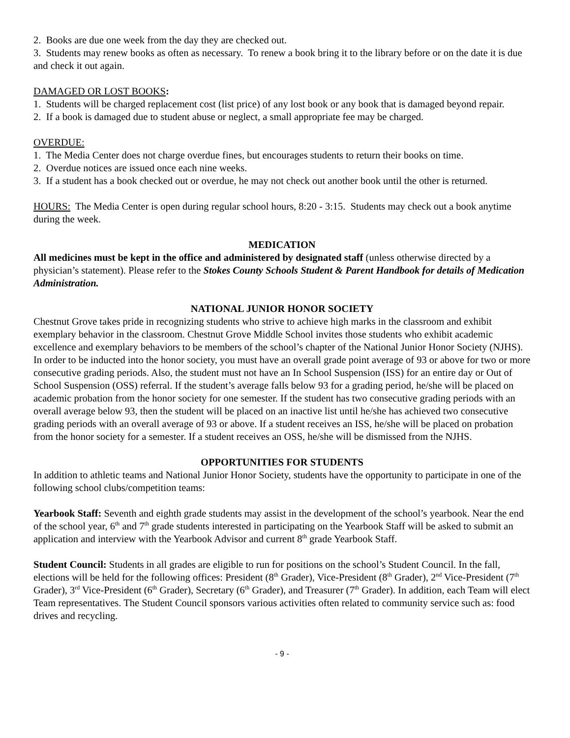2. Books are due one week from the day they are checked out.
3. Students may renew books as often as necessary. To renew a book bring it to the library before or on the date it is due and check it out again.
DAMAGED OR LOST BOOKS:
1. Students will be charged replacement cost (list price) of any lost book or any book that is damaged beyond repair.
2. If a book is damaged due to student abuse or neglect, a small appropriate fee may be charged.
OVERDUE:
1. The Media Center does not charge overdue fines, but encourages students to return their books on time.
2. Overdue notices are issued once each nine weeks.
3. If a student has a book checked out or overdue, he may not check out another book until the other is returned.
HOURS: The Media Center is open during regular school hours, 8:20 - 3:15. Students may check out a book anytime during the week.
MEDICATION
All medicines must be kept in the office and administered by designated staff (unless otherwise directed by a physician’s statement). Please refer to the Stokes County Schools Student & Parent Handbook for details of Medication Administration.
NATIONAL JUNIOR HONOR SOCIETY
Chestnut Grove takes pride in recognizing students who strive to achieve high marks in the classroom and exhibit exemplary behavior in the classroom. Chestnut Grove Middle School invites those students who exhibit academic excellence and exemplary behaviors to be members of the school’s chapter of the National Junior Honor Society (NJHS). In order to be inducted into the honor society, you must have an overall grade point average of 93 or above for two or more consecutive grading periods. Also, the student must not have an In School Suspension (ISS) for an entire day or Out of School Suspension (OSS) referral. If the student’s average falls below 93 for a grading period, he/she will be placed on academic probation from the honor society for one semester. If the student has two consecutive grading periods with an overall average below 93, then the student will be placed on an inactive list until he/she has achieved two consecutive grading periods with an overall average of 93 or above. If a student receives an ISS, he/she will be placed on probation from the honor society for a semester. If a student receives an OSS, he/she will be dismissed from the NJHS.
OPPORTUNITIES FOR STUDENTS
In addition to athletic teams and National Junior Honor Society, students have the opportunity to participate in one of the following school clubs/competition teams:
Yearbook Staff: Seventh and eighth grade students may assist in the development of the school’s yearbook. Near the end of the school year, 6<sup>th</sup> and 7<sup>th</sup> grade students interested in participating on the Yearbook Staff will be asked to submit an application and interview with the Yearbook Advisor and current 8<sup>th</sup> grade Yearbook Staff.
Student Council: Students in all grades are eligible to run for positions on the school’s Student Council. In the fall, elections will be held for the following offices: President (8<sup>th</sup> Grader), Vice-President (8<sup>th</sup> Grader), 2<sup>nd</sup> Vice-President (7<sup>th</sup> Grader), 3<sup>rd</sup> Vice-President (6<sup>th</sup> Grader), Secretary (6<sup>th</sup> Grader), and Treasurer (7<sup>th</sup> Grader). In addition, each Team will elect Team representatives. The Student Council sponsors various activities often related to community service such as: food drives and recycling.
- 9 -